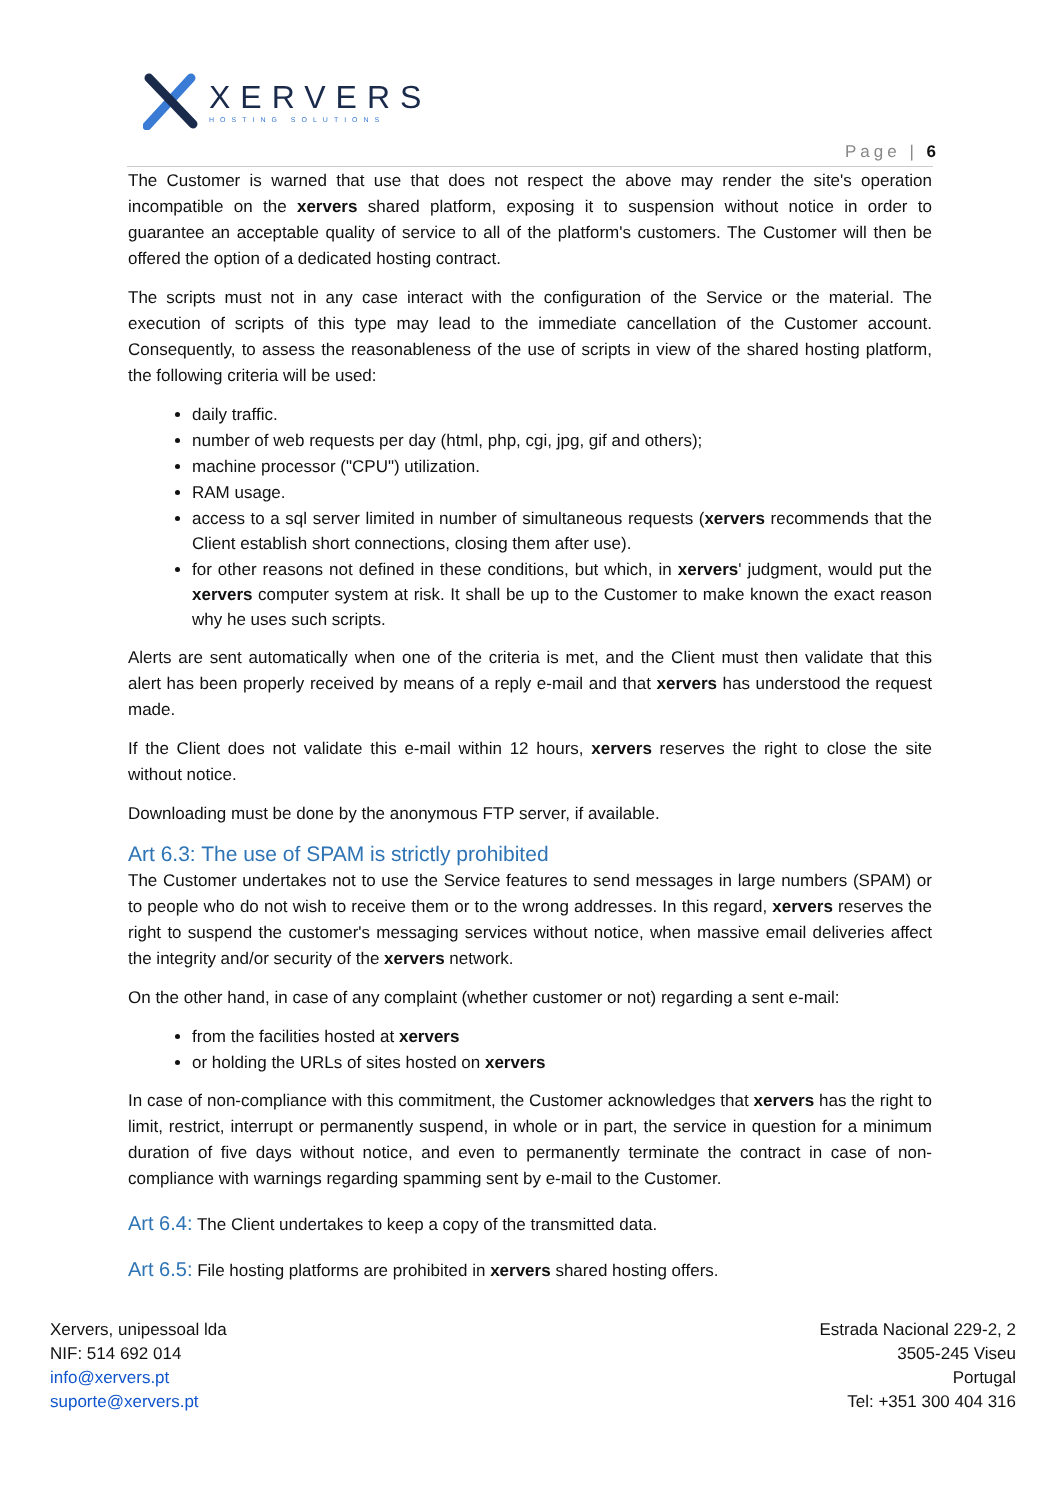XERVERS
HOSTING SOLUTIONS
Page | 6
The Customer is warned that use that does not respect the above may render the site's operation incompatible on the xervers shared platform, exposing it to suspension without notice in order to guarantee an acceptable quality of service to all of the platform's customers. The Customer will then be offered the option of a dedicated hosting contract.
The scripts must not in any case interact with the configuration of the Service or the material. The execution of scripts of this type may lead to the immediate cancellation of the Customer account. Consequently, to assess the reasonableness of the use of scripts in view of the shared hosting platform, the following criteria will be used:
daily traffic.
number of web requests per day (html, php, cgi, jpg, gif and others);
machine processor ("CPU") utilization.
RAM usage.
access to a sql server limited in number of simultaneous requests (xervers recommends that the Client establish short connections, closing them after use).
for other reasons not defined in these conditions, but which, in xervers' judgment, would put the xervers computer system at risk. It shall be up to the Customer to make known the exact reason why he uses such scripts.
Alerts are sent automatically when one of the criteria is met, and the Client must then validate that this alert has been properly received by means of a reply e-mail and that xervers has understood the request made.
If the Client does not validate this e-mail within 12 hours, xervers reserves the right to close the site without notice.
Downloading must be done by the anonymous FTP server, if available.
Art 6.3: The use of SPAM is strictly prohibited
The Customer undertakes not to use the Service features to send messages in large numbers (SPAM) or to people who do not wish to receive them or to the wrong addresses. In this regard, xervers reserves the right to suspend the customer's messaging services without notice, when massive email deliveries affect the integrity and/or security of the xervers network.
On the other hand, in case of any complaint (whether customer or not) regarding a sent e-mail:
from the facilities hosted at xervers
or holding the URLs of sites hosted on xervers
In case of non-compliance with this commitment, the Customer acknowledges that xervers has the right to limit, restrict, interrupt or permanently suspend, in whole or in part, the service in question for a minimum duration of five days without notice, and even to permanently terminate the contract in case of non-compliance with warnings regarding spamming sent by e-mail to the Customer.
Art 6.4: The Client undertakes to keep a copy of the transmitted data.
Art 6.5: File hosting platforms are prohibited in xervers shared hosting offers.
Xervers, unipessoal lda
NIF: 514 692 014
info@xervers.pt
suporte@xervers.pt
Estrada Nacional 229-2, 2
3505-245 Viseu
Portugal
Tel: +351 300 404 316